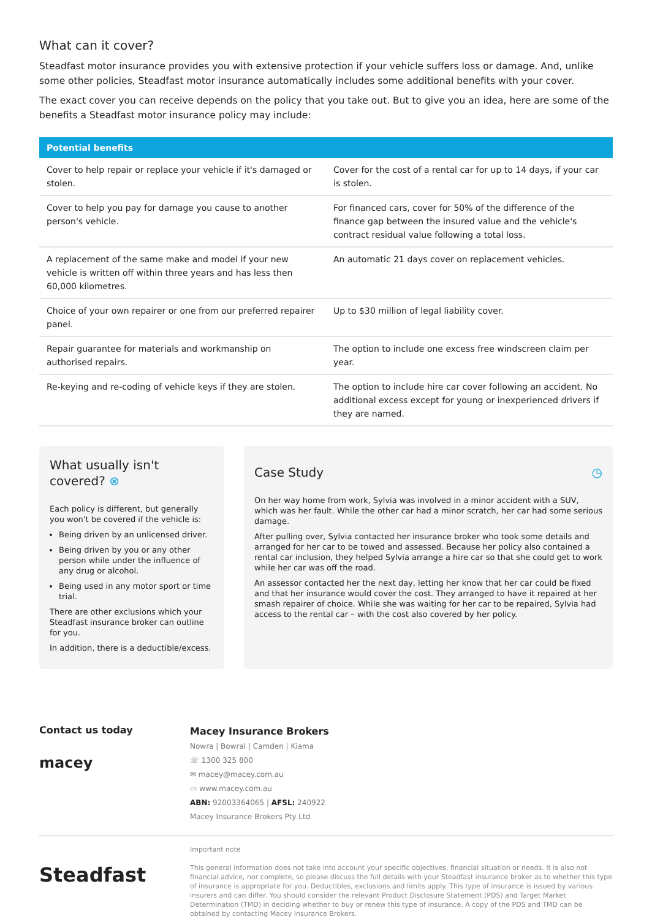What can it cover?
Steadfast motor insurance provides you with extensive protection if your vehicle suffers loss or damage. And, unlike some other policies, Steadfast motor insurance automatically includes some additional benefits with your cover.
The exact cover you can receive depends on the policy that you take out. But to give you an idea, here are some of the benefits a Steadfast motor insurance policy may include:
| Potential benefits | |
| --- | --- |
| Cover to help repair or replace your vehicle if it's damaged or stolen. | Cover for the cost of a rental car for up to 14 days, if your car is stolen. |
| Cover to help you pay for damage you cause to another person's vehicle. | For financed cars, cover for 50% of the difference of the finance gap between the insured value and the vehicle's contract residual value following a total loss. |
| A replacement of the same make and model if your new vehicle is written off within three years and has less then 60,000 kilometres. | An automatic 21 days cover on replacement vehicles. |
| Choice of your own repairer or one from our preferred repairer panel. | Up to $30 million of legal liability cover. |
| Repair guarantee for materials and workmanship on authorised repairs. | The option to include one excess free windscreen claim per year. |
| Re-keying and re-coding of vehicle keys if they are stolen. | The option to include hire car cover following an accident. No additional excess except for young or inexperienced drivers if they are named. |
What usually isn't covered? ⊗
Each policy is different, but generally you won't be covered if the vehicle is:
Being driven by an unlicensed driver.
Being driven by you or any other person while under the influence of any drug or alcohol.
Being used in any motor sport or time trial.
There are other exclusions which your Steadfast insurance broker can outline for you.
In addition, there is a deductible/excess.
Case Study ◷
On her way home from work, Sylvia was involved in a minor accident with a SUV, which was her fault. While the other car had a minor scratch, her car had some serious damage.
After pulling over, Sylvia contacted her insurance broker who took some details and arranged for her car to be towed and assessed. Because her policy also contained a rental car inclusion, they helped Sylvia arrange a hire car so that she could get to work while her car was off the road.
An assessor contacted her the next day, letting her know that her car could be fixed and that her insurance would cover the cost. They arranged to have it repaired at her smash repairer of choice. While she was waiting for her car to be repaired, Sylvia had access to the rental car – with the cost also covered by her policy.
Contact us today
macey
Macey Insurance Brokers
Nowra | Bowral | Camden | Kiama
☏ 1300 325 800
✉ macey@macey.com.au
▭ www.macey.com.au
ABN: 92003364065 | AFSL: 240922
Macey Insurance Brokers Pty Ltd
Steadfast
Important note
This general information does not take into account your specific objectives, financial situation or needs. It is also not financial advice, nor complete, so please discuss the full details with your Steadfast insurance broker as to whether this type of insurance is appropriate for you. Deductibles, exclusions and limits apply. This type of insurance is issued by various insurers and can differ. You should consider the relevant Product Disclosure Statement (PDS) and Target Market Determination (TMD) in deciding whether to buy or renew this type of insurance. A copy of the PDS and TMD can be obtained by contacting Macey Insurance Brokers.